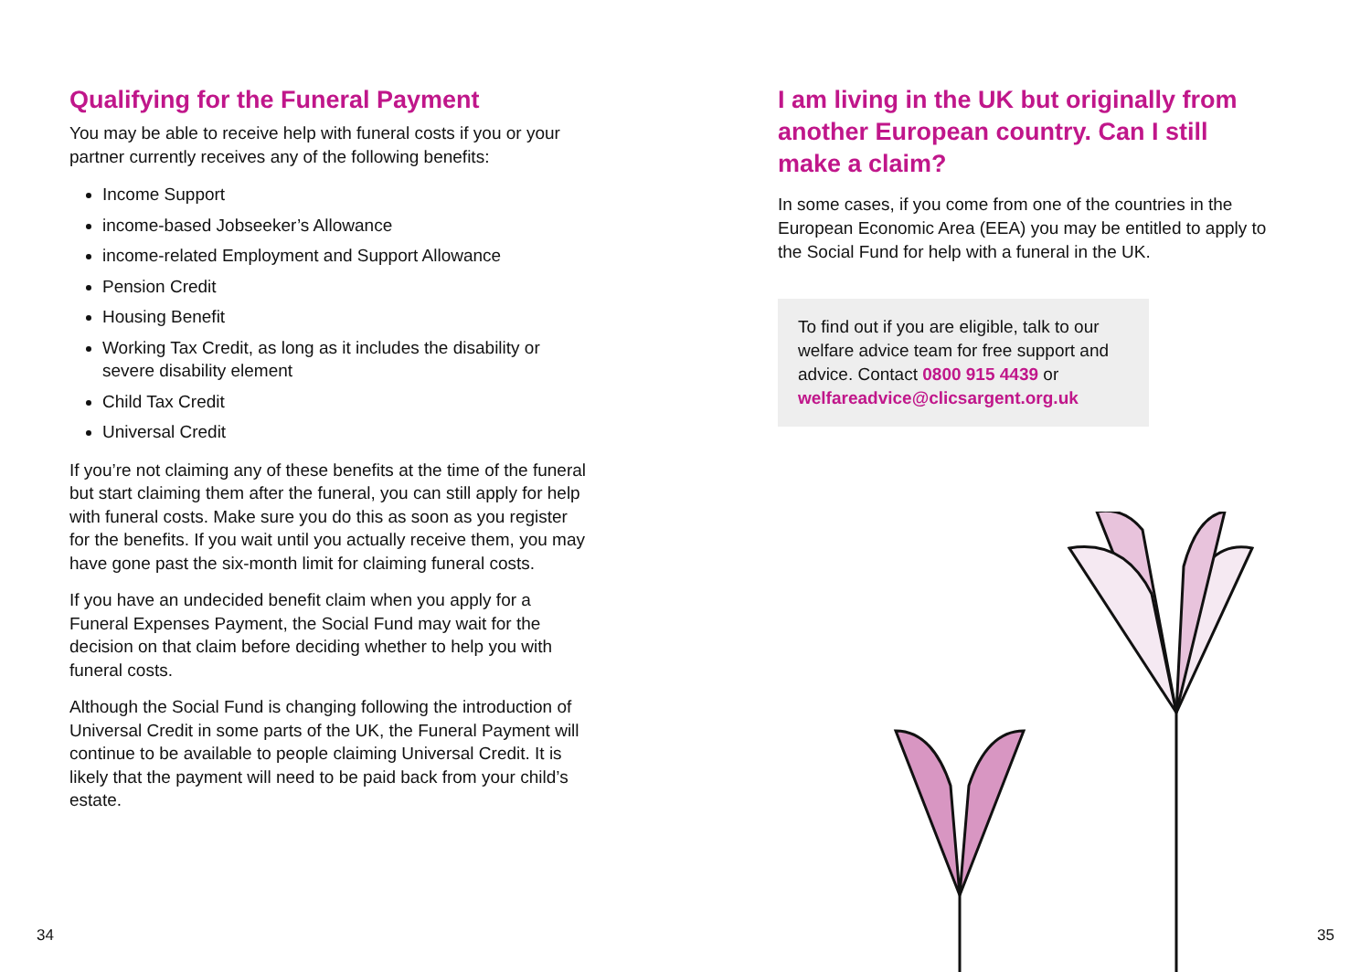Qualifying for the Funeral Payment
You may be able to receive help with funeral costs if you or your partner currently receives any of the following benefits:
Income Support
income-based Jobseeker’s Allowance
income-related Employment and Support Allowance
Pension Credit
Housing Benefit
Working Tax Credit, as long as it includes the disability or severe disability element
Child Tax Credit
Universal Credit
If you’re not claiming any of these benefits at the time of the funeral but start claiming them after the funeral, you can still apply for help with funeral costs. Make sure you do this as soon as you register for the benefits. If you wait until you actually receive them, you may have gone past the six-month limit for claiming funeral costs.
If you have an undecided benefit claim when you apply for a Funeral Expenses Payment, the Social Fund may wait for the decision on that claim before deciding whether to help you with funeral costs.
Although the Social Fund is changing following the introduction of Universal Credit in some parts of the UK, the Funeral Payment will continue to be available to people claiming Universal Credit. It is likely that the payment will need to be paid back from your child’s estate.
34
I am living in the UK but originally from another European country. Can I still make a claim?
In some cases, if you come from one of the countries in the European Economic Area (EEA) you may be entitled to apply to the Social Fund for help with a funeral in the UK.
To find out if you are eligible, talk to our welfare advice team for free support and advice. Contact 0800 915 4439 or welfareadvice@clicsargent.org.uk
35